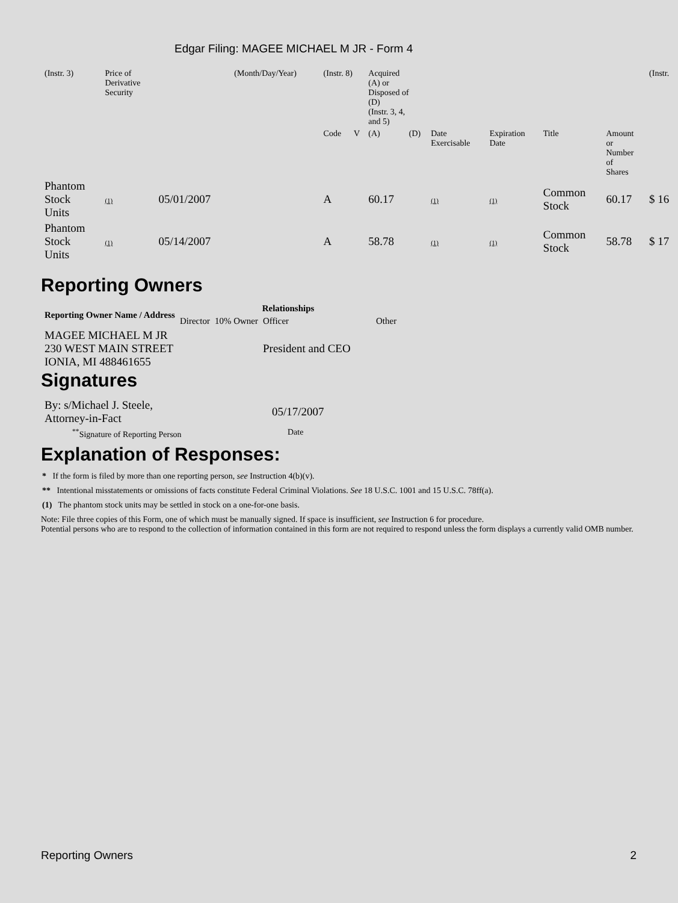Edgar Filing: MAGEE MICHAEL M JR - Form 4
| (Instr. 3) | Price of Derivative Security | | (Month/Day/Year) | (Instr. 8) | | Acquired (A) or Disposed of (D) (Instr. 3, 4, and 5) | | | | | | (Instr. |
| | | | | Code | V | (A) | (D) | Date Exercisable | Expiration Date | Title | Amount or Number of Shares | |
| Phantom Stock Units | (1) | 05/01/2007 | | A | | 60.17 | | (1) | (1) | Common Stock | 60.17 | $ 16 |
| Phantom Stock Units | (1) | 05/14/2007 | | A | | 58.78 | | (1) | (1) | Common Stock | 58.78 | $ 17 |
Reporting Owners
| Reporting Owner Name / Address | Relationships | | | |
| --- | --- | --- | --- | --- |
| | Director | 10% Owner | Officer | Other |
| MAGEE MICHAEL M JR 230 WEST MAIN STREET IONIA, MI 488461655 | | | President and CEO | |
Signatures
| By: s/Michael J. Steele, Attorney-in-Fact | 05/17/2007 |
| <sup>**</sup> Signature of Reporting Person | Date |
Explanation of Responses:
* If the form is filed by more than one reporting person, see Instruction 4(b)(v).
** Intentional misstatements or omissions of facts constitute Federal Criminal Violations. See 18 U.S.C. 1001 and 15 U.S.C. 78ff(a).
(1) The phantom stock units may be settled in stock on a one-for-one basis.
Note: File three copies of this Form, one of which must be manually signed. If space is insufficient, see Instruction 6 for procedure.
Potential persons who are to respond to the collection of information contained in this form are not required to respond unless the form displays a currently valid OMB number.
Reporting Owners 2